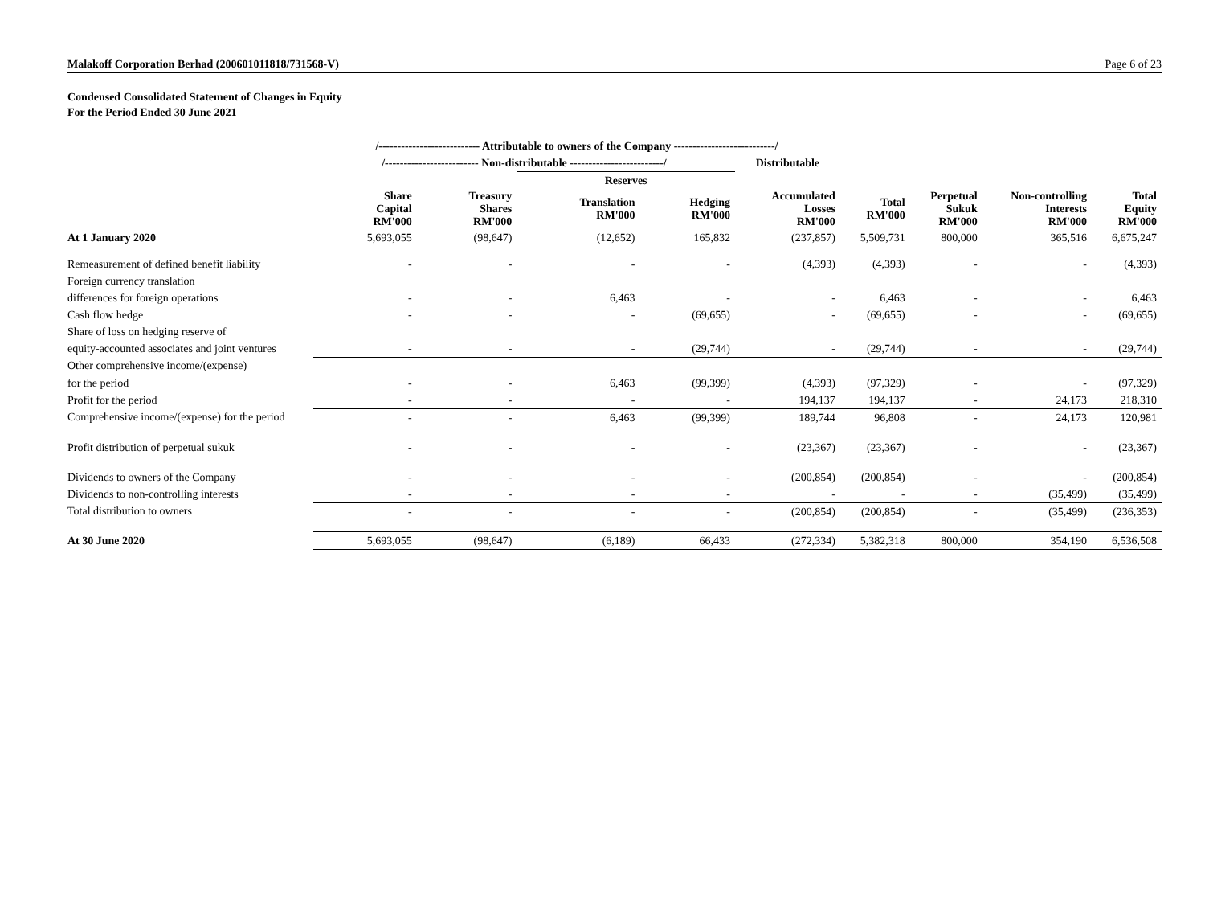Malakoff Corporation Berhad (200601011818/731568-V) Page 6 of 23
Condensed Consolidated Statement of Changes in Equity
For the Period Ended 30 June 2021
| | /--------------------------- Attributable to owners of the Company ---------------------------/ | | | | | | | | |
| --- | --- | --- | --- | --- | --- | --- | --- | --- | --- |
| | /------------------------- Non-distributable -------------------------/ | | | | Distributable | | | | |
| | | | Reserves | | | | | | |
| | Share Capital RM'000 | Treasury Shares RM'000 | Translation RM'000 | Hedging RM'000 | Accumulated Losses RM'000 | Total RM'000 | Perpetual Sukuk RM'000 | Non-controlling Interests RM'000 | Total Equity RM'000 |
| At 1 January 2020 | 5,693,055 | (98,647) | (12,652) | 165,832 | (237,857) | 5,509,731 | 800,000 | 365,516 | 6,675,247 |
| Remeasurement of defined benefit liability | - | - | - | - | (4,393) | (4,393) | - | - | (4,393) |
| Foreign currency translation | | | | | | | | | |
| differences for foreign operations | - | - | 6,463 | - | - | 6,463 | - | - | 6,463 |
| Cash flow hedge | - | - | - | (69,655) | - | (69,655) | - | - | (69,655) |
| Share of loss on hedging reserve of | | | | | | | | | |
| equity-accounted associates and joint ventures | - | - | - | (29,744) | - | (29,744) | - | - | (29,744) |
| Other comprehensive income/(expense) | | | | | | | | | |
| for the period | - | - | 6,463 | (99,399) | (4,393) | (97,329) | - | - | (97,329) |
| Profit for the period | - | - | - | - | 194,137 | 194,137 | - | 24,173 | 218,310 |
| Comprehensive income/(expense) for the period | - | - | 6,463 | (99,399) | 189,744 | 96,808 | - | 24,173 | 120,981 |
| Profit distribution of perpetual sukuk | - | - | - | - | (23,367) | (23,367) | - | - | (23,367) |
| Dividends to owners of the Company | - | - | - | - | (200,854) | (200,854) | - | - | (200,854) |
| Dividends to non-controlling interests | - | - | - | - | - | - | - | (35,499) | (35,499) |
| Total distribution to owners | - | - | - | - | (200,854) | (200,854) | - | (35,499) | (236,353) |
| At 30 June 2020 | 5,693,055 | (98,647) | (6,189) | 66,433 | (272,334) | 5,382,318 | 800,000 | 354,190 | 6,536,508 |